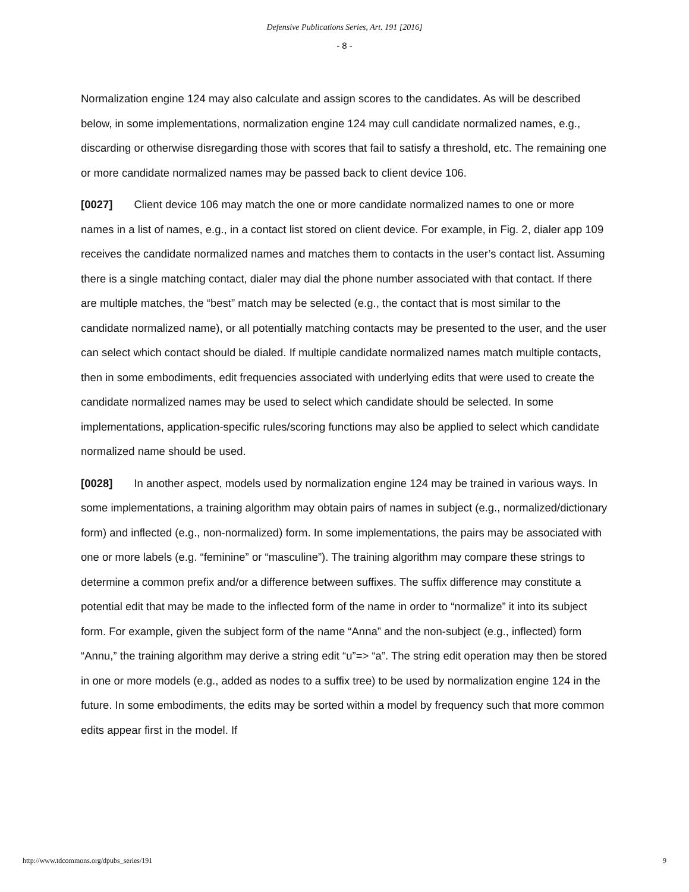Defensive Publications Series, Art. 191 [2016]
- 8 -
Normalization engine 124 may also calculate and assign scores to the candidates. As will be described below, in some implementations, normalization engine 124 may cull candidate normalized names, e.g., discarding or otherwise disregarding those with scores that fail to satisfy a threshold, etc. The remaining one or more candidate normalized names may be passed back to client device 106.
[0027] Client device 106 may match the one or more candidate normalized names to one or more names in a list of names, e.g., in a contact list stored on client device. For example, in Fig. 2, dialer app 109 receives the candidate normalized names and matches them to contacts in the user’s contact list. Assuming there is a single matching contact, dialer may dial the phone number associated with that contact. If there are multiple matches, the “best” match may be selected (e.g., the contact that is most similar to the candidate normalized name), or all potentially matching contacts may be presented to the user, and the user can select which contact should be dialed. If multiple candidate normalized names match multiple contacts, then in some embodiments, edit frequencies associated with underlying edits that were used to create the candidate normalized names may be used to select which candidate should be selected. In some implementations, application-specific rules/scoring functions may also be applied to select which candidate normalized name should be used.
[0028] In another aspect, models used by normalization engine 124 may be trained in various ways. In some implementations, a training algorithm may obtain pairs of names in subject (e.g., normalized/dictionary form) and inflected (e.g., non-normalized) form. In some implementations, the pairs may be associated with one or more labels (e.g. “feminine” or “masculine”). The training algorithm may compare these strings to determine a common prefix and/or a difference between suffixes. The suffix difference may constitute a potential edit that may be made to the inflected form of the name in order to “normalize” it into its subject form. For example, given the subject form of the name “Anna” and the non-subject (e.g., inflected) form “Annu,” the training algorithm may derive a string edit “u”=> “a”. The string edit operation may then be stored in one or more models (e.g., added as nodes to a suffix tree) to be used by normalization engine 124 in the future. In some embodiments, the edits may be sorted within a model by frequency such that more common edits appear first in the model. If
http://www.tdcommons.org/dpubs_series/191 9